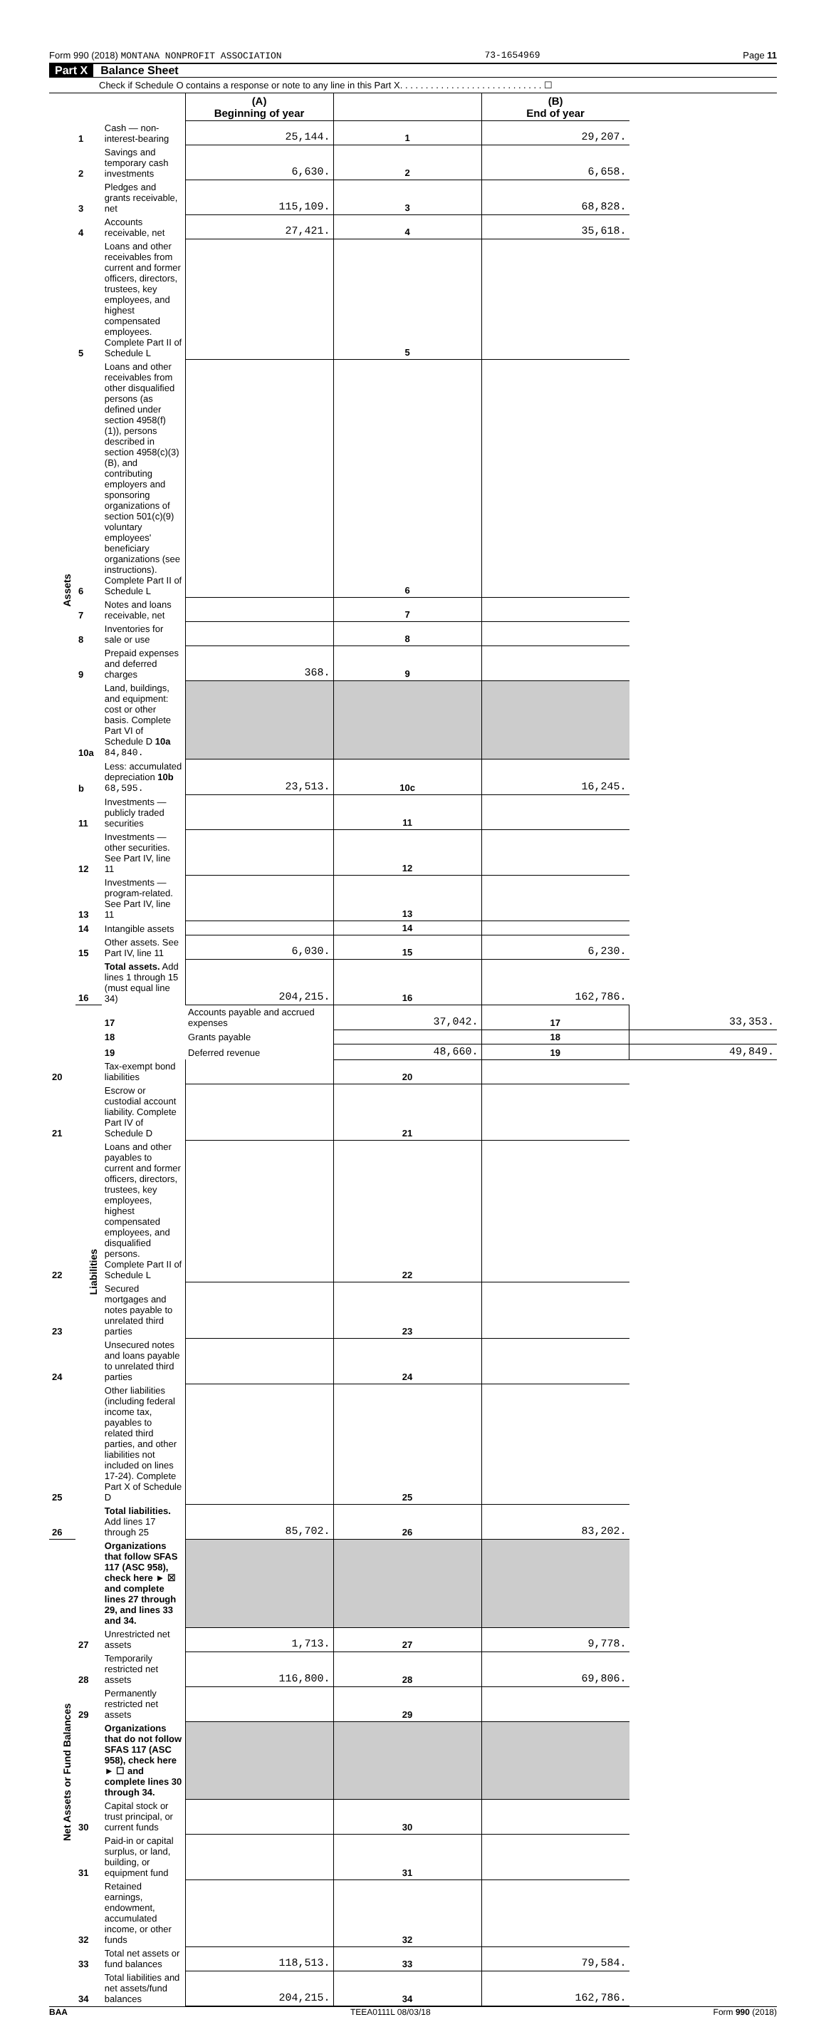Form 990 (2018) MONTANA NONPROFIT ASSOCIATION 73-1654969 Page 11
Part X Balance Sheet
Check if Schedule O contains a response or note to any line in this Part X. . . . . . . . . . . . . . . . . . . . . . . . . . . . ☐
| | | | (A) Beginning of year | | (B) End of year | |
| --- | --- | --- | --- | --- | --- | --- |
| Assets | 1 | Cash — non-interest-bearing | 25,144. | 1 | 29,207. | |
| | 2 | Savings and temporary cash investments | 6,630. | 2 | 6,658. | |
| | 3 | Pledges and grants receivable, net | 115,109. | 3 | 68,828. | |
| | 4 | Accounts receivable, net | 27,421. | 4 | 35,618. | |
| | 5 | Loans and other receivables from current and former officers, directors, trustees, key employees, and highest compensated employees. Complete Part II of Schedule L | | 5 | | |
| | 6 | Loans and other receivables from other disqualified persons (as defined under section 4958(f)(1)), persons described in section 4958(c)(3)(B), and contributing employers and sponsoring organizations of section 501(c)(9) voluntary employees' beneficiary organizations (see instructions). Complete Part II of Schedule L | | 6 | | |
| | 7 | Notes and loans receivable, net | | 7 | | |
| | 8 | Inventories for sale or use | | 8 | | |
| | 9 | Prepaid expenses and deferred charges | 368. | 9 | | |
| | 10a | Land, buildings, and equipment: cost or other basis. Complete Part VI of Schedule D 10a 84,840. | | | | |
| | b | Less: accumulated depreciation 10b 68,595. | 23,513. | 10c | 16,245. | |
| | 11 | Investments — publicly traded securities | | 11 | | |
| | 12 | Investments — other securities. See Part IV, line 11 | | 12 | | |
| | 13 | Investments — program-related. See Part IV, line 11 | | 13 | | |
| | 14 | Intangible assets | | 14 | | |
| | 15 | Other assets. See Part IV, line 11 | 6,030. | 15 | 6,230. | |
| | 16 | Total assets. Add lines 1 through 15 (must equal line 34) | 204,215. | 16 | 162,786. | |
| | Liabilities | 17 | Accounts payable and accrued expenses | 37,042. | 17 | 33,353. |
| | | 18 | Grants payable | | 18 | |
| | | 19 | Deferred revenue | 48,660. | 19 | 49,849. |
| 20 | | Tax-exempt bond liabilities | | 20 | | |
| 21 | | Escrow or custodial account liability. Complete Part IV of Schedule D | | 21 | | |
| 22 | | Loans and other payables to current and former officers, directors, trustees, key employees, highest compensated employees, and disqualified persons. Complete Part II of Schedule L | | 22 | | |
| 23 | | Secured mortgages and notes payable to unrelated third parties | | 23 | | |
| 24 | | Unsecured notes and loans payable to unrelated third parties | | 24 | | |
| 25 | | Other liabilities (including federal income tax, payables to related third parties, and other liabilities not included on lines 17-24). Complete Part X of Schedule D | | 25 | | |
| 26 | | Total liabilities. Add lines 17 through 25 | 85,702. | 26 | 83,202. | |
| Net Assets or Fund Balances | | Organizations that follow SFAS 117 (ASC 958), check here ► ☒ and complete lines 27 through 29, and lines 33 and 34. | | | | |
| | 27 | Unrestricted net assets | 1,713. | 27 | 9,778. | |
| | 28 | Temporarily restricted net assets | 116,800. | 28 | 69,806. | |
| | 29 | Permanently restricted net assets | | 29 | | |
| | | Organizations that do not follow SFAS 117 (ASC 958), check here ► ☐ and complete lines 30 through 34. | | | | |
| | 30 | Capital stock or trust principal, or current funds | | 30 | | |
| | 31 | Paid-in or capital surplus, or land, building, or equipment fund | | 31 | | |
| | 32 | Retained earnings, endowment, accumulated income, or other funds | | 32 | | |
| | 33 | Total net assets or fund balances | 118,513. | 33 | 79,584. | |
| | 34 | Total liabilities and net assets/fund balances | 204,215. | 34 | 162,786. | |
BAA TEEA0111L 08/03/18 Form 990 (2018)